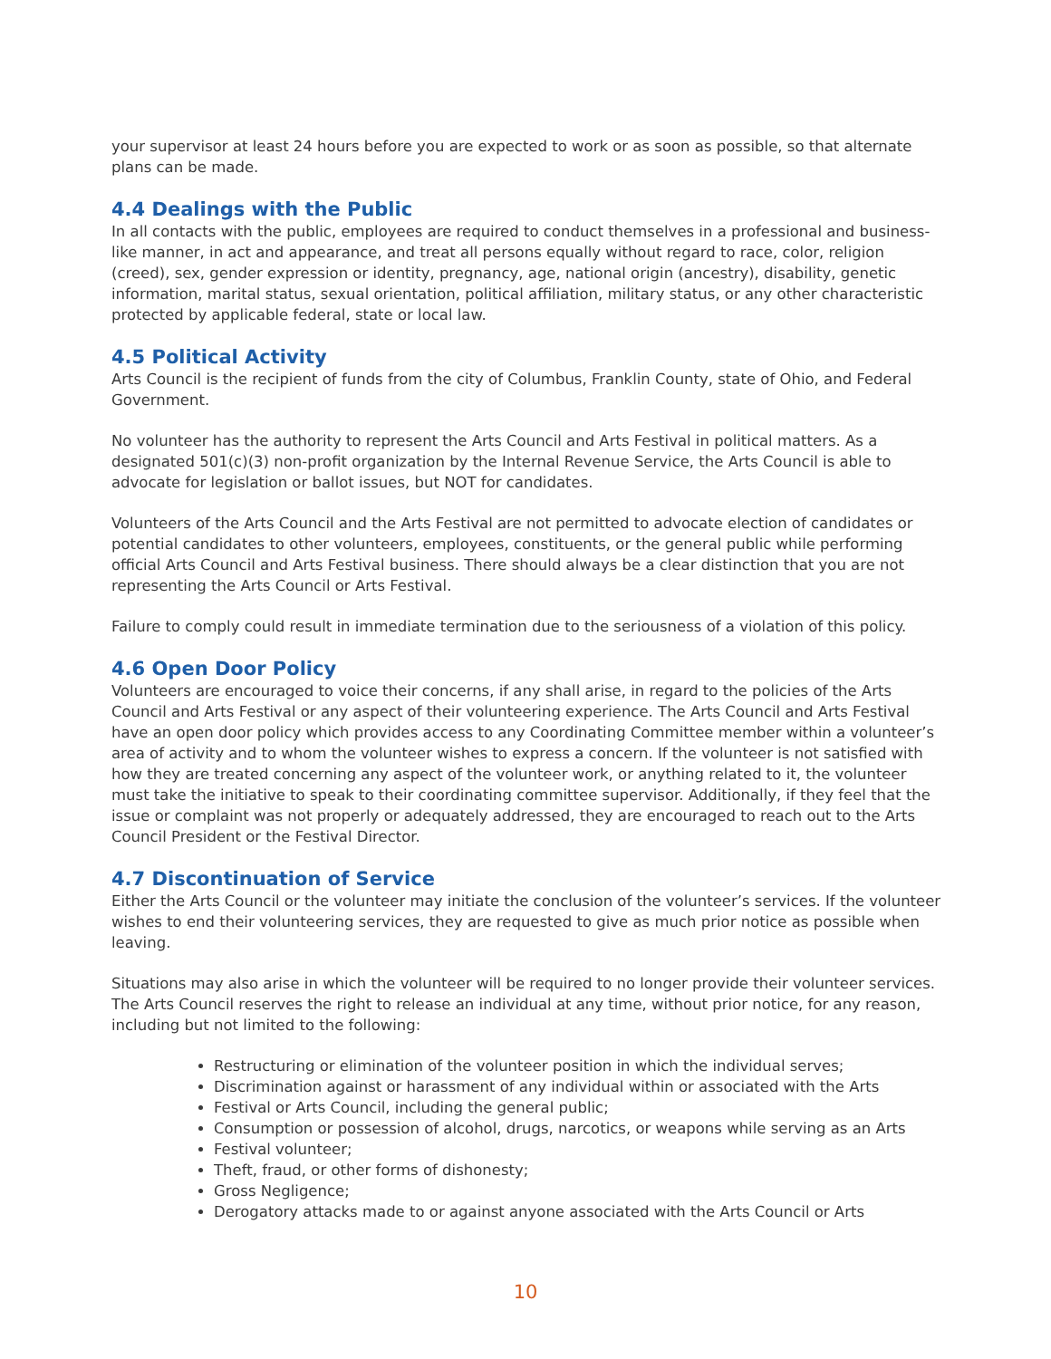your supervisor at least 24 hours before you are expected to work or as soon as possible, so that alternate plans can be made.
4.4 Dealings with the Public
In all contacts with the public, employees are required to conduct themselves in a professional and business-like manner, in act and appearance, and treat all persons equally without regard to race, color, religion (creed), sex, gender expression or identity, pregnancy, age, national origin (ancestry), disability, genetic information, marital status, sexual orientation, political affiliation, military status, or any other characteristic protected by applicable federal, state or local law.
4.5 Political Activity
Arts Council is the recipient of funds from the city of Columbus, Franklin County, state of Ohio, and Federal Government.
No volunteer has the authority to represent the Arts Council and Arts Festival in political matters. As a designated 501(c)(3) non-profit organization by the Internal Revenue Service, the Arts Council is able to advocate for legislation or ballot issues, but NOT for candidates.
Volunteers of the Arts Council and the Arts Festival are not permitted to advocate election of candidates or potential candidates to other volunteers, employees, constituents, or the general public while performing official Arts Council and Arts Festival business. There should always be a clear distinction that you are not representing the Arts Council or Arts Festival.
Failure to comply could result in immediate termination due to the seriousness of a violation of this policy.
4.6 Open Door Policy
Volunteers are encouraged to voice their concerns, if any shall arise, in regard to the policies of the Arts Council and Arts Festival or any aspect of their volunteering experience. The Arts Council and Arts Festival have an open door policy which provides access to any Coordinating Committee member within a volunteer’s area of activity and to whom the volunteer wishes to express a concern. If the volunteer is not satisfied with how they are treated concerning any aspect of the volunteer work, or anything related to it, the volunteer must take the initiative to speak to their coordinating committee supervisor. Additionally, if they feel that the issue or complaint was not properly or adequately addressed, they are encouraged to reach out to the Arts Council President or the Festival Director.
4.7 Discontinuation of Service
Either the Arts Council or the volunteer may initiate the conclusion of the volunteer’s services. If the volunteer wishes to end their volunteering services, they are requested to give as much prior notice as possible when leaving.
Situations may also arise in which the volunteer will be required to no longer provide their volunteer services. The Arts Council reserves the right to release an individual at any time, without prior notice, for any reason, including but not limited to the following:
Restructuring or elimination of the volunteer position in which the individual serves;
Discrimination against or harassment of any individual within or associated with the Arts
Festival or Arts Council, including the general public;
Consumption or possession of alcohol, drugs, narcotics, or weapons while serving as an Arts
Festival volunteer;
Theft, fraud, or other forms of dishonesty;
Gross Negligence;
Derogatory attacks made to or against anyone associated with the Arts Council or Arts
10